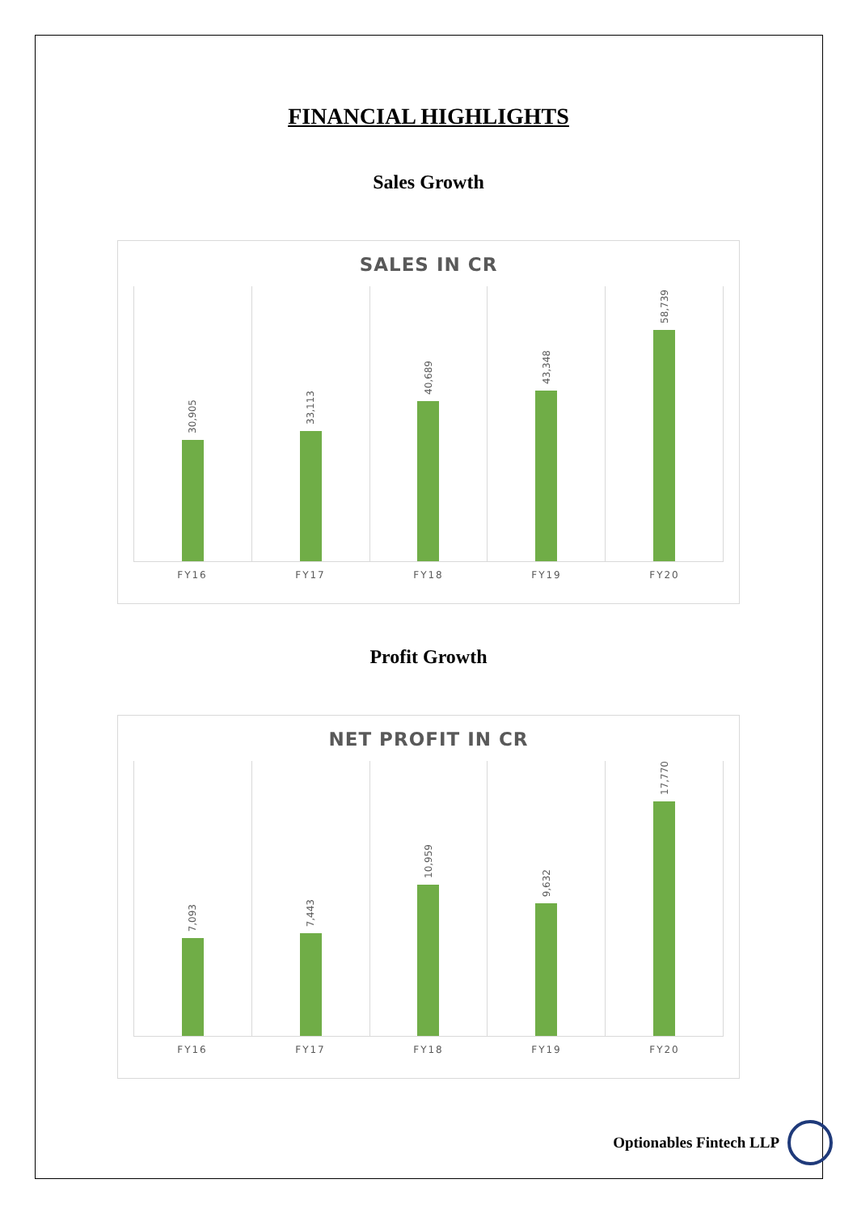FINANCIAL HIGHLIGHTS
Sales Growth
SALES IN CR
30,905
33,113
40,689
43,348
58,739
FY16 FY17 FY18 FY19 FY20
Profit Growth
NET PROFIT IN CR
7,093
7,443
10,959
9,632
17,770
FY16 FY17 FY18 FY19 FY20
Optionables Fintech LLP